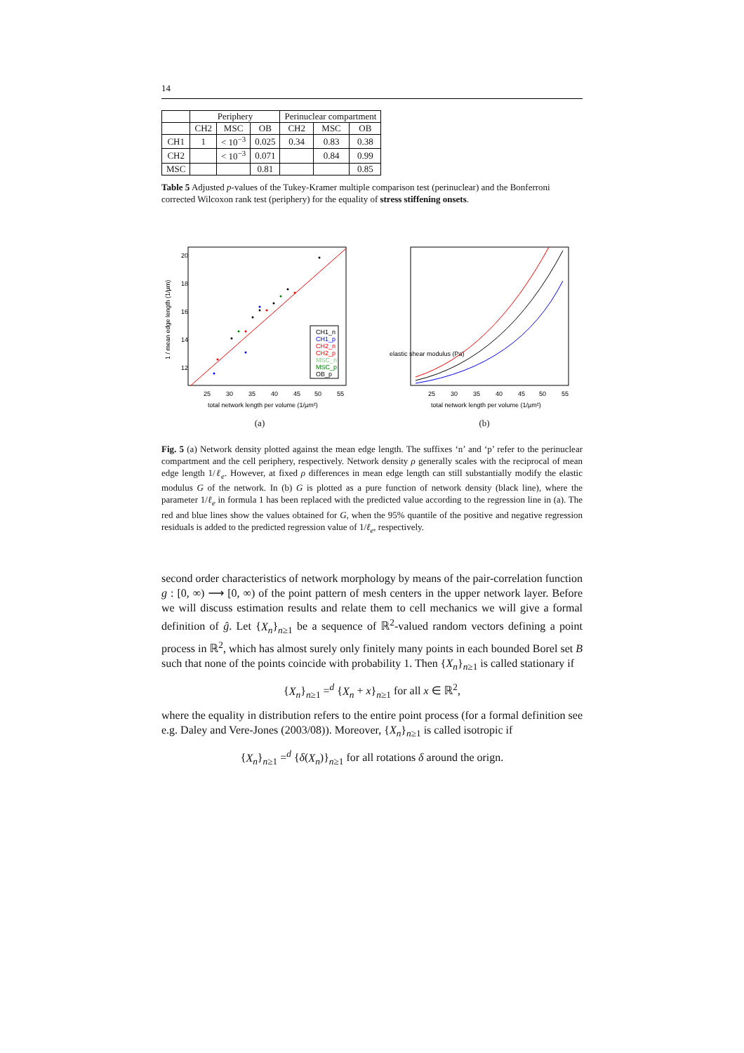14
| | Periphery | | | Perinuclear compartment | | |
| --- | --- | --- | --- | --- | --- | --- |
| | CH2 | MSC | OB | CH2 | MSC | OB |
| CH1 | 1 | < 10<sup>−3</sup> | 0.025 | 0.34 | 0.83 | 0.38 |
| CH2 | | < 10<sup>−3</sup> | 0.071 | | 0.84 | 0.99 |
| MSC | | | 0.81 | | | 0.85 |
Table 5 Adjusted p-values of the Tukey-Kramer multiple comparison test (perinuclear) and the Bonferroni corrected Wilcoxon rank test (periphery) for the equality of stress stiffening onsets.
CH1_n
CH1_p
CH2_n
CH2_p
MSC_n
MSC_p
OB_p
25
30
35
40
45
50
55
total network length per volume (1/µm²)
12
14
16
18
20
1 / mean edge length (1/µm)
(a)
25
30
35
40
45
50
55
total network length per volume (1/µm²)
elastic shear modulus (Pa)
(b)
Fig. 5 (a) Network density plotted against the mean edge length. The suffixes ‘n’ and ‘p’ refer to the perinuclear compartment and the cell periphery, respectively. Network density ρ generally scales with the reciprocal of mean edge length 1/ℓ<sub>e</sub>. However, at fixed ρ differences in mean edge length can still substantially modify the elastic modulus G of the network. In (b) G is plotted as a pure function of network density (black line), where the parameter 1/ℓ<sub>e</sub> in formula 1 has been replaced with the predicted value according to the regression line in (a). The red and blue lines show the values obtained for G, when the 95% quantile of the positive and negative regression residuals is added to the predicted regression value of 1/ℓ<sub>e</sub>, respectively.
second order characteristics of network morphology by means of the pair-correlation function g : [0, ∞) ⟶ [0, ∞) of the point pattern of mesh centers in the upper network layer. Before we will discuss estimation results and relate them to cell mechanics we will give a formal definition of ĝ. Let {X<sub>n</sub>}<sub>n≥1</sub> be a sequence of ℝ<sup>2</sup>-valued random vectors defining a point process in ℝ<sup>2</sup>, which has almost surely only finitely many points in each bounded Borel set B such that none of the points coincide with probability 1. Then {X<sub>n</sub>}<sub>n≥1</sub> is called stationary if
{X<sub>n</sub>}<sub>n≥1</sub> =<sup>d</sup> {X<sub>n</sub> + x}<sub>n≥1</sub> for all x ∈ ℝ<sup>2</sup>,
where the equality in distribution refers to the entire point process (for a formal definition see e.g. Daley and Vere-Jones (2003/08)). Moreover, {X<sub>n</sub>}<sub>n≥1</sub> is called isotropic if
{X<sub>n</sub>}<sub>n≥1</sub> =<sup>d</sup> {δ(X<sub>n</sub>)}<sub>n≥1</sub> for all rotations δ around the orign.